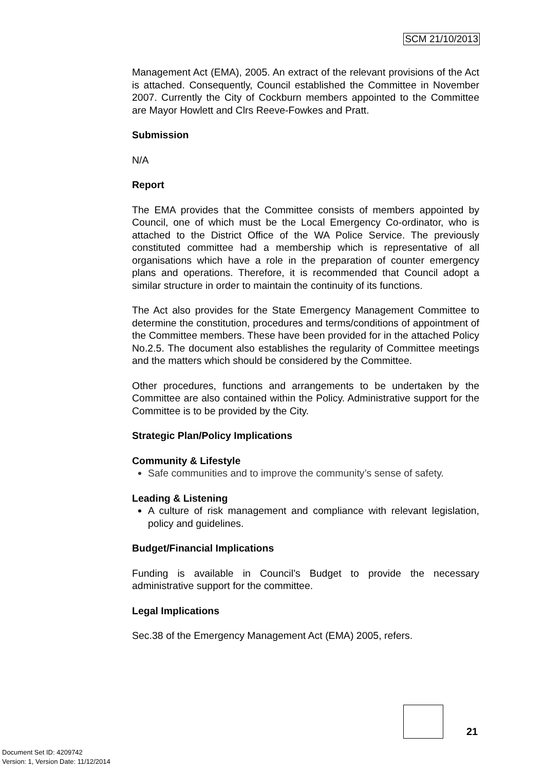SCM 21/10/2013
Management Act (EMA), 2005. An extract of the relevant provisions of the Act is attached. Consequently, Council established the Committee in November 2007. Currently the City of Cockburn members appointed to the Committee are Mayor Howlett and Clrs Reeve-Fowkes and Pratt.
Submission
N/A
Report
The EMA provides that the Committee consists of members appointed by Council, one of which must be the Local Emergency Co-ordinator, who is attached to the District Office of the WA Police Service. The previously constituted committee had a membership which is representative of all organisations which have a role in the preparation of counter emergency plans and operations. Therefore, it is recommended that Council adopt a similar structure in order to maintain the continuity of its functions.
The Act also provides for the State Emergency Management Committee to determine the constitution, procedures and terms/conditions of appointment of the Committee members. These have been provided for in the attached Policy No.2.5. The document also establishes the regularity of Committee meetings and the matters which should be considered by the Committee.
Other procedures, functions and arrangements to be undertaken by the Committee are also contained within the Policy. Administrative support for the Committee is to be provided by the City.
Strategic Plan/Policy Implications
Community & Lifestyle
Safe communities and to improve the community’s sense of safety.
Leading & Listening
A culture of risk management and compliance with relevant legislation, policy and guidelines.
Budget/Financial Implications
Funding is available in Council’s Budget to provide the necessary administrative support for the committee.
Legal Implications
Sec.38 of the Emergency Management Act (EMA) 2005, refers.
21
Document Set ID: 4209742
Version: 1, Version Date: 11/12/2014